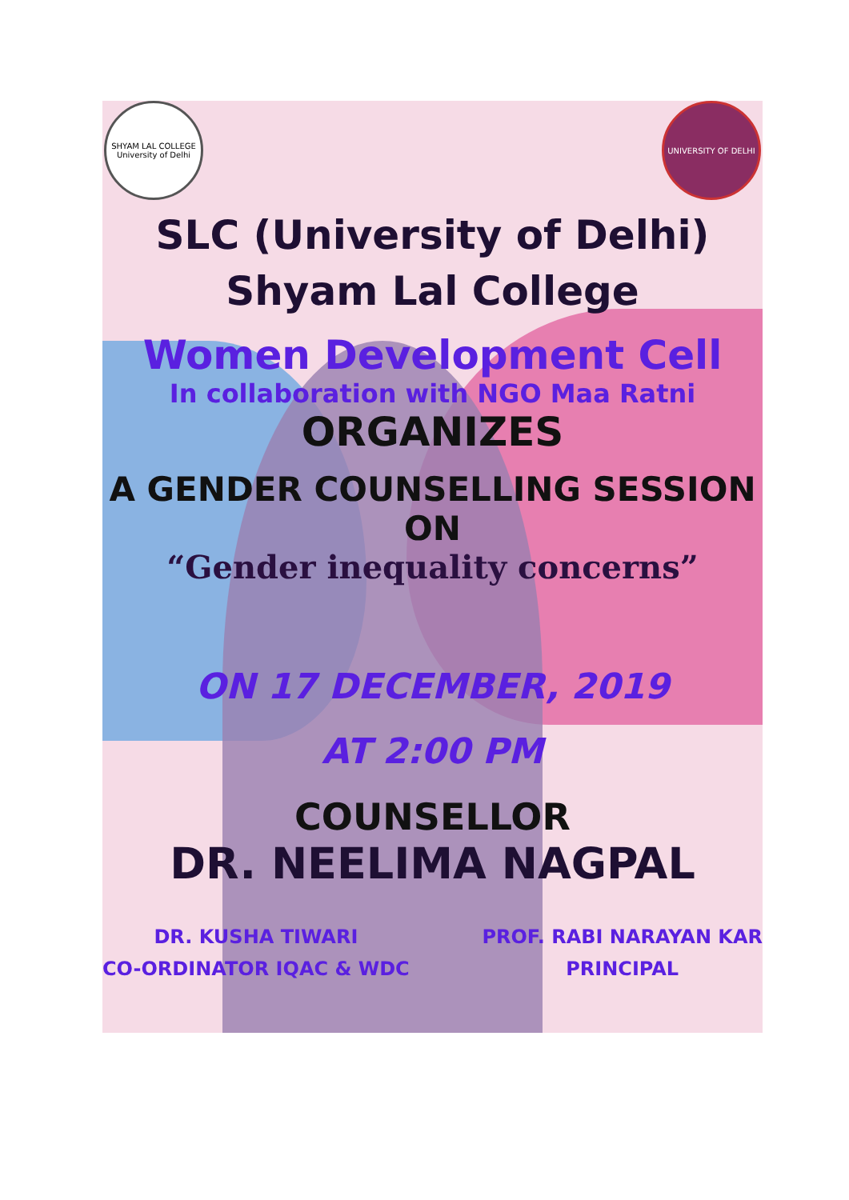SHYAM LAL COLLEGE University of Delhi
UNIVERSITY OF DELHI
SLC (University of Delhi)
Shyam Lal College
Women Development Cell
In collaboration with NGO Maa Ratni
ORGANIZES
A GENDER COUNSELLING SESSION ON
“Gender inequality concerns”
ON 17 DECEMBER, 2019
AT 2:00 PM
COUNSELLOR
DR. NEELIMA NAGPAL
DR. KUSHA TIWARI
CO-ORDINATOR IQAC & WDC
PROF. RABI NARAYAN KAR
PRINCIPAL